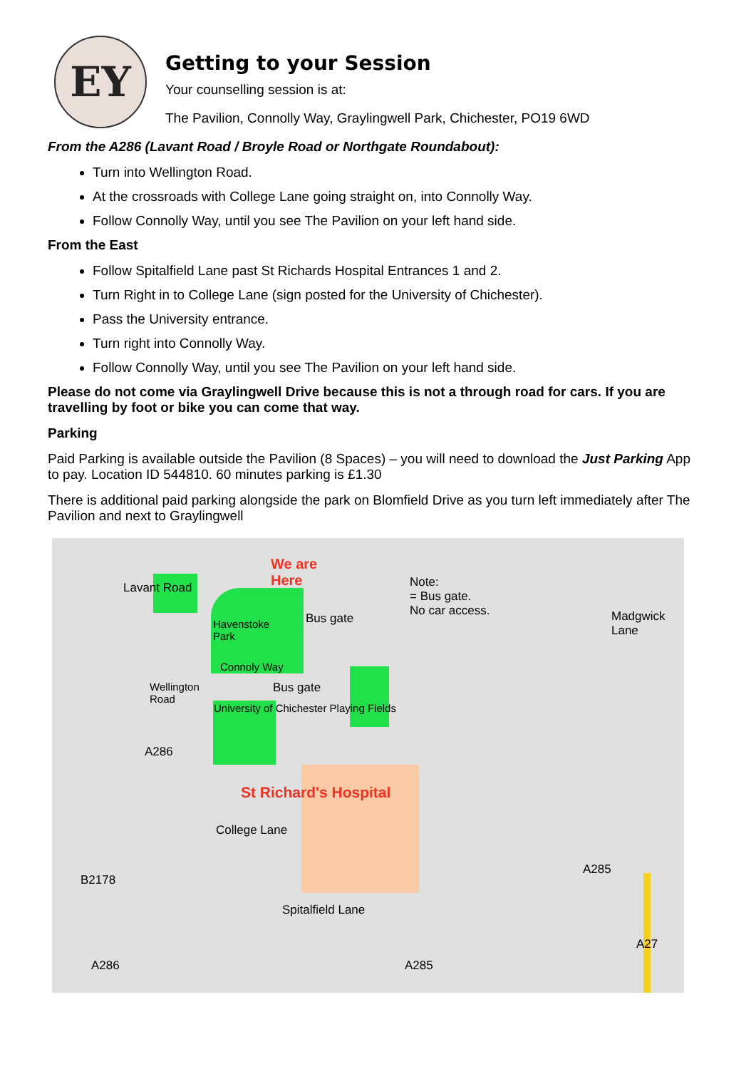EY
Getting to your Session
Your counselling session is at:
The Pavilion, Connolly Way, Graylingwell Park, Chichester, PO19 6WD
From the A286 (Lavant Road / Broyle Road or Northgate Roundabout):
Turn into Wellington Road.
At the crossroads with College Lane going straight on, into Connolly Way.
Follow Connolly Way, until you see The Pavilion on your left hand side.
From the East
Follow Spitalfield Lane past St Richards Hospital Entrances 1 and 2.
Turn Right in to College Lane (sign posted for the University of Chichester).
Pass the University entrance.
Turn right into Connolly Way.
Follow Connolly Way, until you see The Pavilion on your left hand side.
Please do not come via Graylingwell Drive because this is not a through road for cars. If you are travelling by foot or bike you can come that way.
Parking
Paid Parking is available outside the Pavilion (8 Spaces) – you will need to download the Just Parking App to pay. Location ID 544810. 60 minutes parking is £1.30
There is additional paid parking alongside the park on Blomfield Drive as you turn left immediately after The Pavilion and next to Graylingwell
We are
Here
Note:
= Bus gate.
No car access.
Havenstoke
Park
Bus gate
Connoly Way
Bus gate
Wellington
Road
University of Chichester Playing Fields
Lavant Road
A286
St Richard's Hospital
College Lane
Spitalfield Lane
B2178
A286 A285
A285
Madgwick Lane
A27